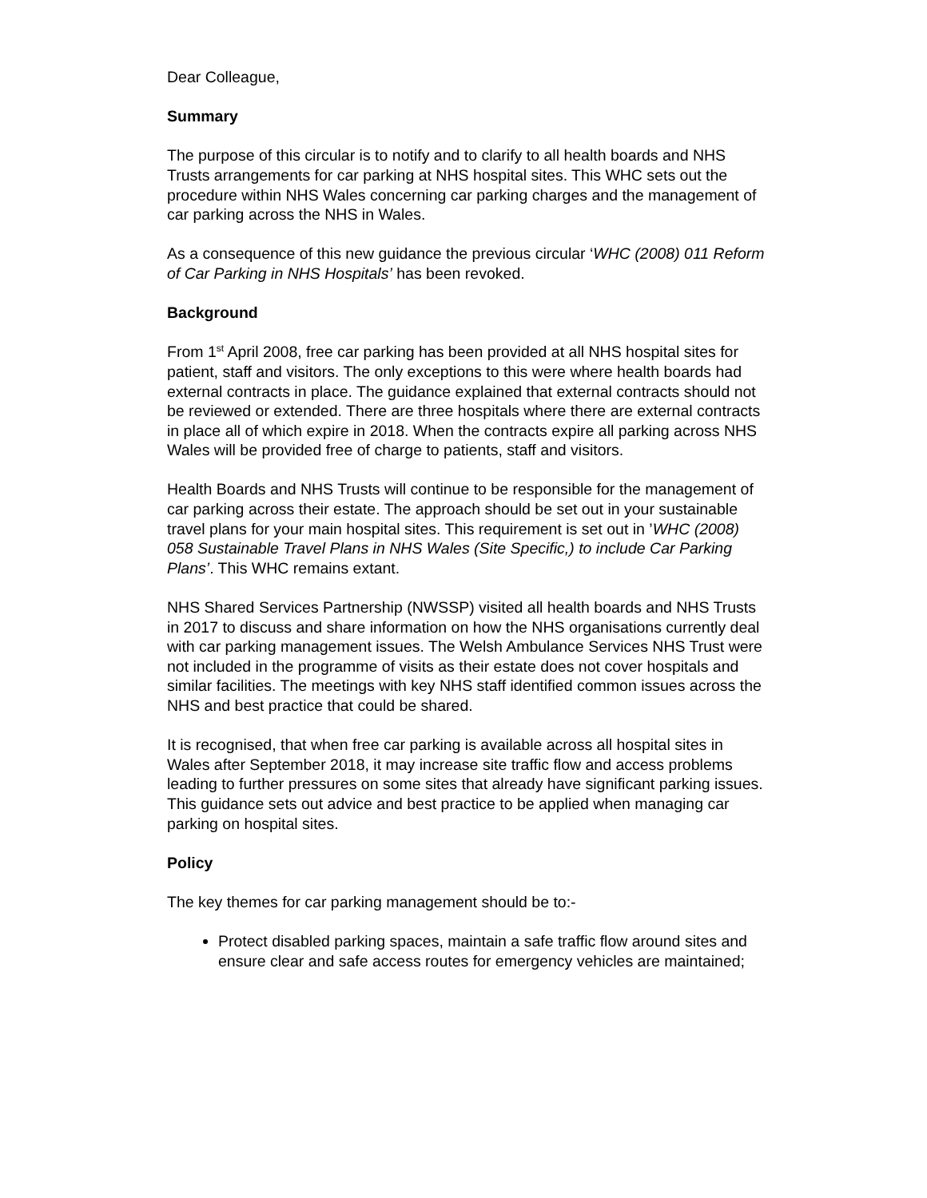Dear Colleague,
Summary
The purpose of this circular is to notify and to clarify to all health boards and NHS Trusts arrangements for car parking at NHS hospital sites. This WHC sets out the procedure within NHS Wales concerning car parking charges and the management of car parking across the NHS in Wales.
As a consequence of this new guidance the previous circular ‘WHC (2008) 011 Reform of Car Parking in NHS Hospitals’ has been revoked.
Background
From 1<sup>st</sup> April 2008, free car parking has been provided at all NHS hospital sites for patient, staff and visitors. The only exceptions to this were where health boards had external contracts in place. The guidance explained that external contracts should not be reviewed or extended. There are three hospitals where there are external contracts in place all of which expire in 2018. When the contracts expire all parking across NHS Wales will be provided free of charge to patients, staff and visitors.
Health Boards and NHS Trusts will continue to be responsible for the management of car parking across their estate. The approach should be set out in your sustainable travel plans for your main hospital sites. This requirement is set out in ’WHC (2008) 058 Sustainable Travel Plans in NHS Wales (Site Specific,) to include Car Parking Plans’. This WHC remains extant.
NHS Shared Services Partnership (NWSSP) visited all health boards and NHS Trusts in 2017 to discuss and share information on how the NHS organisations currently deal with car parking management issues. The Welsh Ambulance Services NHS Trust were not included in the programme of visits as their estate does not cover hospitals and similar facilities. The meetings with key NHS staff identified common issues across the NHS and best practice that could be shared.
It is recognised, that when free car parking is available across all hospital sites in Wales after September 2018, it may increase site traffic flow and access problems leading to further pressures on some sites that already have significant parking issues. This guidance sets out advice and best practice to be applied when managing car parking on hospital sites.
Policy
The key themes for car parking management should be to:-
Protect disabled parking spaces, maintain a safe traffic flow around sites and ensure clear and safe access routes for emergency vehicles are maintained;